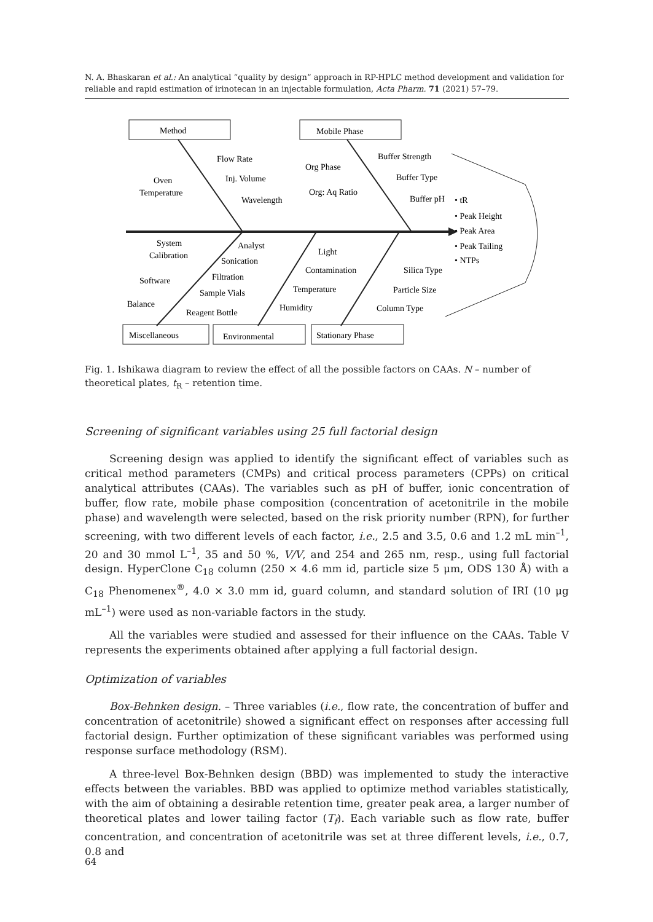N. A. Bhaskaran et al.: An analytical “quality by design” approach in RP-HPLC method development and validation for reliable and rapid estimation of irinotecan in an injectable formulation, Acta Pharm. 71 (2021) 57–79.
Method
Mobile Phase
Flow Rate
Oven
Temperature
Inj. Volume
Wavelength
Org Phase
Buffer Strength
Buffer Type
Org: Aq Ratio
Buffer pH
• tR
• Peak Height
• Peak Area
• Peak Tailing
• NTPs
System
Calibration
Analyst
Sonication
Filtration
Software
Sample Vials
Balance
Reagent Bottle
Light
Contamination
Temperature
Humidity
Silica Type
Particle Size
Column Type
Miscellaneous
Environmental
Stationary Phase
Fig. 1. Ishikawa diagram to review the effect of all the possible factors on CAAs. N – number of theoretical plates, t<sub>R</sub> – retention time.
Screening of significant variables using 25 full factorial design
Screening design was applied to identify the significant effect of variables such as critical method parameters (CMPs) and critical process parameters (CPPs) on critical analytical attributes (CAAs). The variables such as pH of buffer, ionic concentration of buffer, flow rate, mobile phase composition (concentration of acetonitrile in the mobile phase) and wavelength were selected, based on the risk priority number (RPN), for further screening, with two different levels of each factor, i.e., 2.5 and 3.5, 0.6 and 1.2 mL min<sup>–1</sup>, 20 and 30 mmol L<sup>–1</sup>, 35 and 50 %, V/V, and 254 and 265 nm, resp., using full factorial design. HyperClone C<sub>18</sub> column (250 × 4.6 mm id, particle size 5 μm, ODS 130 Å) with a C<sub>18</sub> Phenomenex<sup>®</sup>, 4.0 × 3.0 mm id, guard column, and standard solution of IRI (10 μg mL<sup>–1</sup>) were used as non-variable factors in the study.
All the variables were studied and assessed for their influence on the CAAs. Table V represents the experiments obtained after applying a full factorial design.
Optimization of variables
Box-Behnken design. – Three variables (i.e., flow rate, the concentration of buffer and concentration of acetonitrile) showed a significant effect on responses after accessing full factorial design. Further optimization of these significant variables was performed using response surface methodology (RSM).
A three-level Box-Behnken design (BBD) was implemented to study the interactive effects between the variables. BBD was applied to optimize method variables statistically, with the aim of obtaining a desirable retention time, greater peak area, a larger number of theoretical plates and lower tailing factor (T<sub>f</sub>). Each variable such as flow rate, buffer concentration, and concentration of acetonitrile was set at three different levels, i.e., 0.7, 0.8 and
64